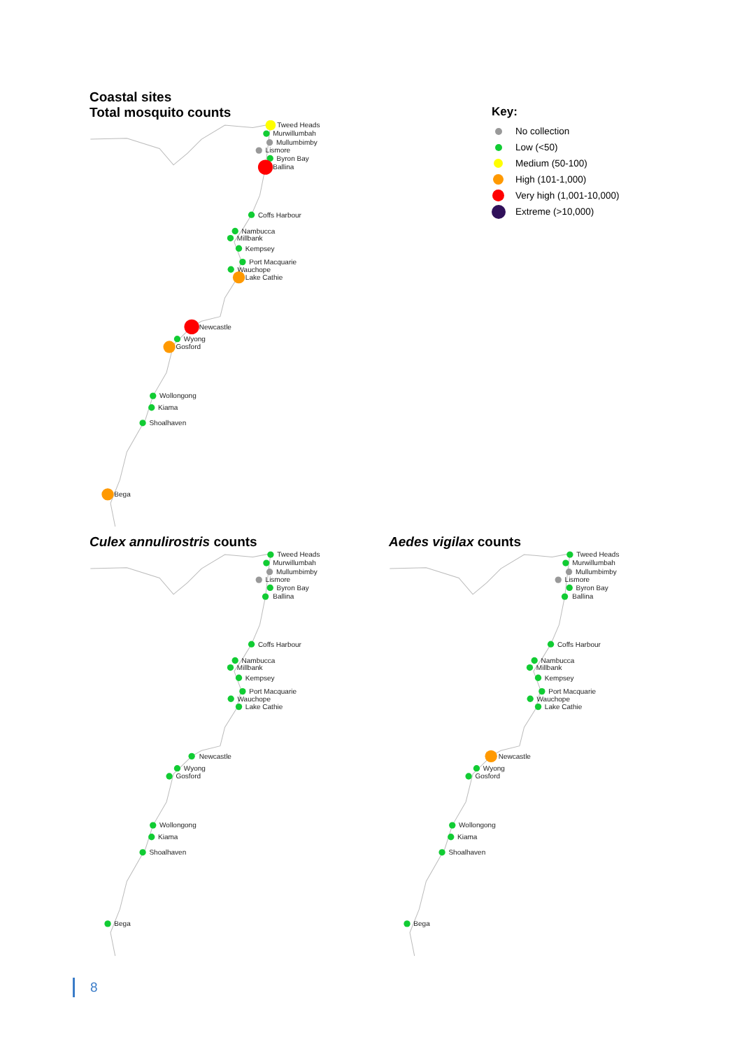Coastal sites
Total mosquito counts
Tweed Heads
Murwillumbah
Mullumbimby
Lismore
Byron Bay
Ballina
Coffs Harbour
Nambucca
Millbank
Kempsey
Port Macquarie
Wauchope
Lake Cathie
Newcastle
Wyong
Gosford
Wollongong
Kiama
Shoalhaven
Bega
Key:
No collection
Low (<50)
Medium (50-100)
High (101-1,000)
Very high (1,001-10,000)
Extreme (>10,000)
Culex annulirostris counts
Tweed Heads
Murwillumbah
Mullumbimby
Lismore
Byron Bay
Ballina
Coffs Harbour
Nambucca
Millbank
Kempsey
Port Macquarie
Wauchope
Lake Cathie
Newcastle
Wyong
Gosford
Wollongong
Kiama
Shoalhaven
Bega
Aedes vigilax counts
Tweed Heads
Murwillumbah
Mullumbimby
Lismore
Byron Bay
Ballina
Coffs Harbour
Nambucca
Millbank
Kempsey
Port Macquarie
Wauchope
Lake Cathie
Newcastle
Wyong
Gosford
Wollongong
Kiama
Shoalhaven
Bega
8